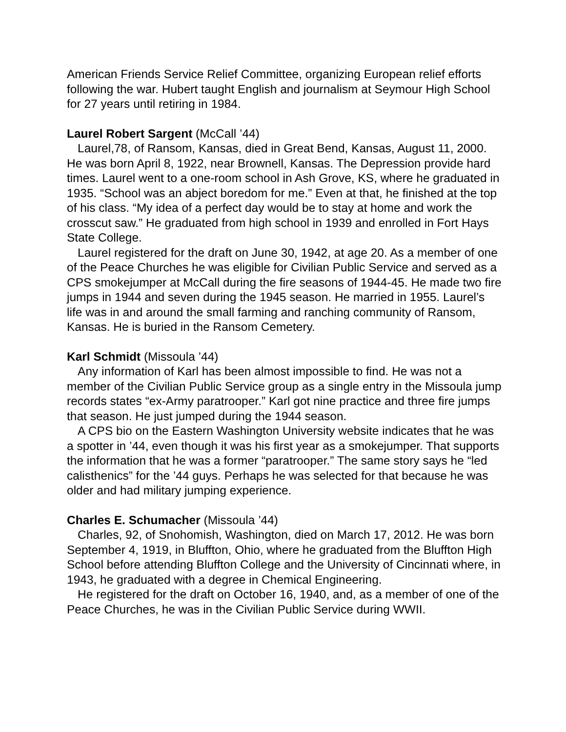American Friends Service Relief Committee, organizing European relief efforts following the war. Hubert taught English and journalism at Seymour High School for 27 years until retiring in 1984.
Laurel Robert Sargent (McCall ’44)
Laurel,78, of Ransom, Kansas, died in Great Bend, Kansas, August 11, 2000. He was born April 8, 1922, near Brownell, Kansas. The Depression provide hard times. Laurel went to a one-room school in Ash Grove, KS, where he graduated in 1935. “School was an abject boredom for me.” Even at that, he finished at the top of his class. “My idea of a perfect day would be to stay at home and work the crosscut saw.” He graduated from high school in 1939 and enrolled in Fort Hays State College.
Laurel registered for the draft on June 30, 1942, at age 20. As a member of one of the Peace Churches he was eligible for Civilian Public Service and served as a CPS smokejumper at McCall during the fire seasons of 1944-45. He made two fire jumps in 1944 and seven during the 1945 season. He married in 1955. Laurel’s life was in and around the small farming and ranching community of Ransom, Kansas. He is buried in the Ransom Cemetery.
Karl Schmidt (Missoula ’44)
Any information of Karl has been almost impossible to find. He was not a member of the Civilian Public Service group as a single entry in the Missoula jump records states “ex-Army paratrooper.” Karl got nine practice and three fire jumps that season. He just jumped during the 1944 season.
A CPS bio on the Eastern Washington University website indicates that he was a spotter in ’44, even though it was his first year as a smokejumper. That supports the information that he was a former “paratrooper.” The same story says he “led calisthenics” for the ’44 guys. Perhaps he was selected for that because he was older and had military jumping experience.
Charles E. Schumacher (Missoula ’44)
Charles, 92, of Snohomish, Washington, died on March 17, 2012. He was born September 4, 1919, in Bluffton, Ohio, where he graduated from the Bluffton High School before attending Bluffton College and the University of Cincinnati where, in 1943, he graduated with a degree in Chemical Engineering.
He registered for the draft on October 16, 1940, and, as a member of one of the Peace Churches, he was in the Civilian Public Service during WWII.